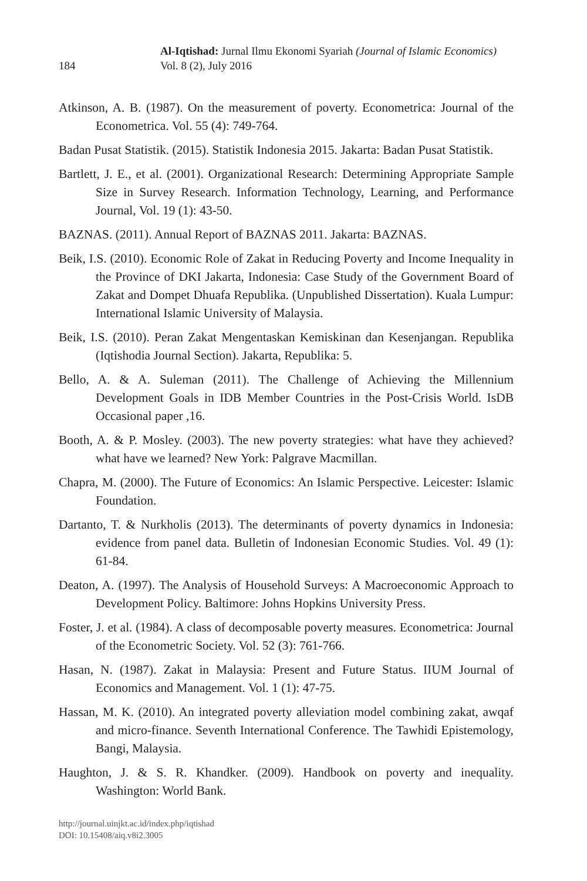184
Al-Iqtishad: Jurnal Ilmu Ekonomi Syariah (Journal of Islamic Economics)
Vol. 8 (2), July 2016
Atkinson, A. B. (1987). On the measurement of poverty. Econometrica: Journal of the Econometrica. Vol. 55 (4): 749-764.
Badan Pusat Statistik. (2015). Statistik Indonesia 2015. Jakarta: Badan Pusat Statistik.
Bartlett, J. E., et al. (2001). Organizational Research: Determining Appropriate Sample Size in Survey Research. Information Technology, Learning, and Performance Journal, Vol. 19 (1): 43-50.
BAZNAS. (2011). Annual Report of BAZNAS 2011. Jakarta: BAZNAS.
Beik, I.S. (2010). Economic Role of Zakat in Reducing Poverty and Income Inequality in the Province of DKI Jakarta, Indonesia: Case Study of the Government Board of Zakat and Dompet Dhuafa Republika. (Unpublished Dissertation). Kuala Lumpur: International Islamic University of Malaysia.
Beik, I.S. (2010). Peran Zakat Mengentaskan Kemiskinan dan Kesenjangan. Republika (Iqtishodia Journal Section). Jakarta, Republika: 5.
Bello, A. & A. Suleman (2011). The Challenge of Achieving the Millennium Development Goals in IDB Member Countries in the Post-Crisis World. IsDB Occasional paper ,16.
Booth, A. & P. Mosley. (2003). The new poverty strategies: what have they achieved? what have we learned? New York: Palgrave Macmillan.
Chapra, M. (2000). The Future of Economics: An Islamic Perspective. Leicester: Islamic Foundation.
Dartanto, T. & Nurkholis (2013). The determinants of poverty dynamics in Indonesia: evidence from panel data. Bulletin of Indonesian Economic Studies. Vol. 49 (1): 61-84.
Deaton, A. (1997). The Analysis of Household Surveys: A Macroeconomic Approach to Development Policy. Baltimore: Johns Hopkins University Press.
Foster, J. et al. (1984). A class of decomposable poverty measures. Econometrica: Journal of the Econometric Society. Vol. 52 (3): 761-766.
Hasan, N. (1987). Zakat in Malaysia: Present and Future Status. IIUM Journal of Economics and Management. Vol. 1 (1): 47-75.
Hassan, M. K. (2010). An integrated poverty alleviation model combining zakat, awqaf and micro-finance. Seventh International Conference. The Tawhidi Epistemology, Bangi, Malaysia.
Haughton, J. & S. R. Khandker. (2009). Handbook on poverty and inequality. Washington: World Bank.
http://journal.uinjkt.ac.id/index.php/iqtishad
DOI: 10.15408/aiq.v8i2.3005